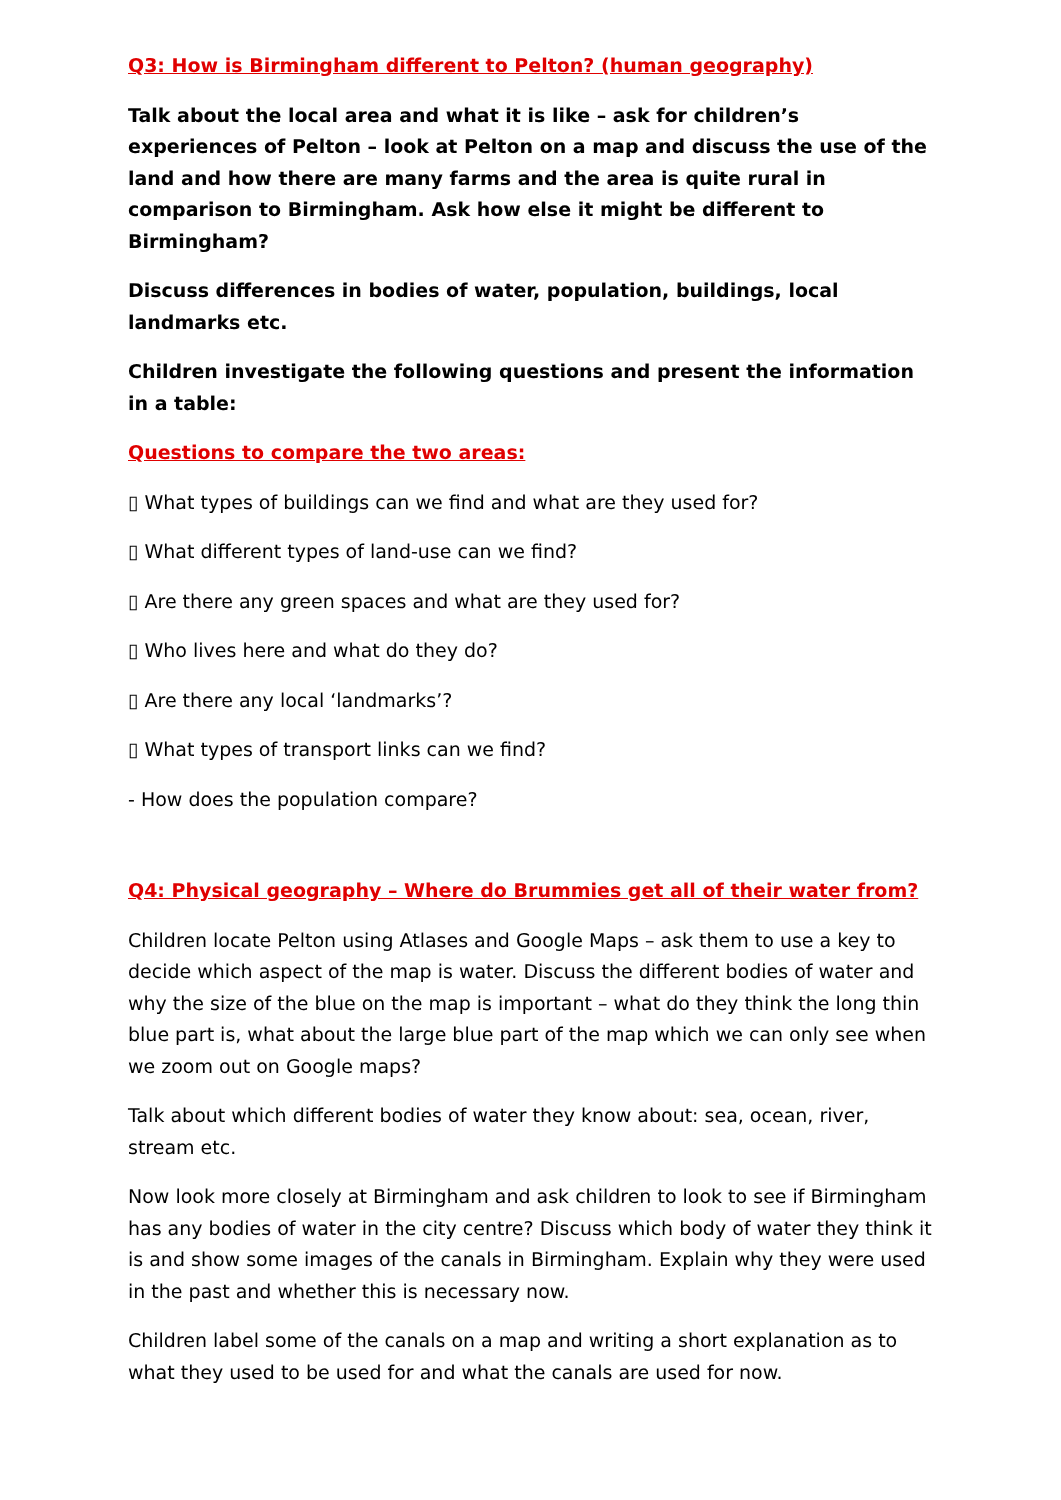Q3: How is Birmingham different to Pelton? (human geography)
Talk about the local area and what it is like – ask for children’s experiences of Pelton – look at Pelton on a map and discuss the use of the land and how there are many farms and the area is quite rural in comparison to Birmingham. Ask how else it might be different to Birmingham?
Discuss differences in bodies of water, population, buildings, local landmarks etc.
Children investigate the following questions and present the information in a table:
Questions to compare the two areas:
▯ What types of buildings can we find and what are they used for?
▯ What different types of land-use can we find?
▯ Are there any green spaces and what are they used for?
▯ Who lives here and what do they do?
▯ Are there any local ‘landmarks’?
▯ What types of transport links can we find?
- How does the population compare?
Q4: Physical geography – Where do Brummies get all of their water from?
Children locate Pelton using Atlases and Google Maps – ask them to use a key to decide which aspect of the map is water. Discuss the different bodies of water and why the size of the blue on the map is important – what do they think the long thin blue part is, what about the large blue part of the map which we can only see when we zoom out on Google maps?
Talk about which different bodies of water they know about: sea, ocean, river, stream etc.
Now look more closely at Birmingham and ask children to look to see if Birmingham has any bodies of water in the city centre? Discuss which body of water they think it is and show some images of the canals in Birmingham. Explain why they were used in the past and whether this is necessary now.
Children label some of the canals on a map and writing a short explanation as to what they used to be used for and what the canals are used for now.